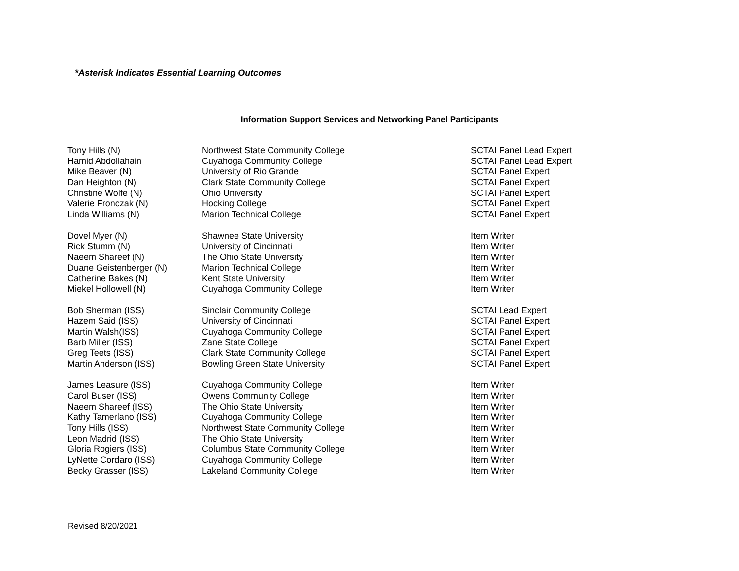*Asterisk Indicates Essential Learning Outcomes
Information Support Services and Networking Panel Participants
| Tony Hills (N) | Northwest State Community College | SCTAI Panel Lead Expert |
| Hamid Abdollahain | Cuyahoga Community College | SCTAI Panel Lead Expert |
| Mike Beaver (N) | University of Rio Grande | SCTAI Panel Expert |
| Dan Heighton (N) | Clark State Community College | SCTAI Panel Expert |
| Christine Wolfe (N) | Ohio University | SCTAI Panel Expert |
| Valerie Fronczak (N) | Hocking College | SCTAI Panel Expert |
| Linda Williams (N) | Marion Technical College | SCTAI Panel Expert |
| Dovel Myer (N) | Shawnee State University | Item Writer |
| Rick Stumm (N) | University of Cincinnati | Item Writer |
| Naeem Shareef (N) | The Ohio State University | Item Writer |
| Duane Geistenberger (N) | Marion Technical College | Item Writer |
| Catherine Bakes (N) | Kent State University | Item Writer |
| Miekel Hollowell (N) | Cuyahoga Community College | Item Writer |
| Bob Sherman (ISS) | Sinclair Community College | SCTAI Lead Expert |
| Hazem Said (ISS) | University of Cincinnati | SCTAI Panel Expert |
| Martin Walsh(ISS) | Cuyahoga Community College | SCTAI Panel Expert |
| Barb Miller (ISS) | Zane State College | SCTAI Panel Expert |
| Greg Teets (ISS) | Clark State Community College | SCTAI Panel Expert |
| Martin Anderson (ISS) | Bowling Green State University | SCTAI Panel Expert |
| James Leasure (ISS) | Cuyahoga Community College | Item Writer |
| Carol Buser (ISS) | Owens Community College | Item Writer |
| Naeem Shareef (ISS) | The Ohio State University | Item Writer |
| Kathy Tamerlano (ISS) | Cuyahoga Community College | Item Writer |
| Tony Hills (ISS) | Northwest State Community College | Item Writer |
| Leon Madrid (ISS) | The Ohio State University | Item Writer |
| Gloria Rogiers (ISS) | Columbus State Community College | Item Writer |
| LyNette Cordaro (ISS) | Cuyahoga Community College | Item Writer |
| Becky Grasser (ISS) | Lakeland Community College | Item Writer |
Revised 8/20/2021